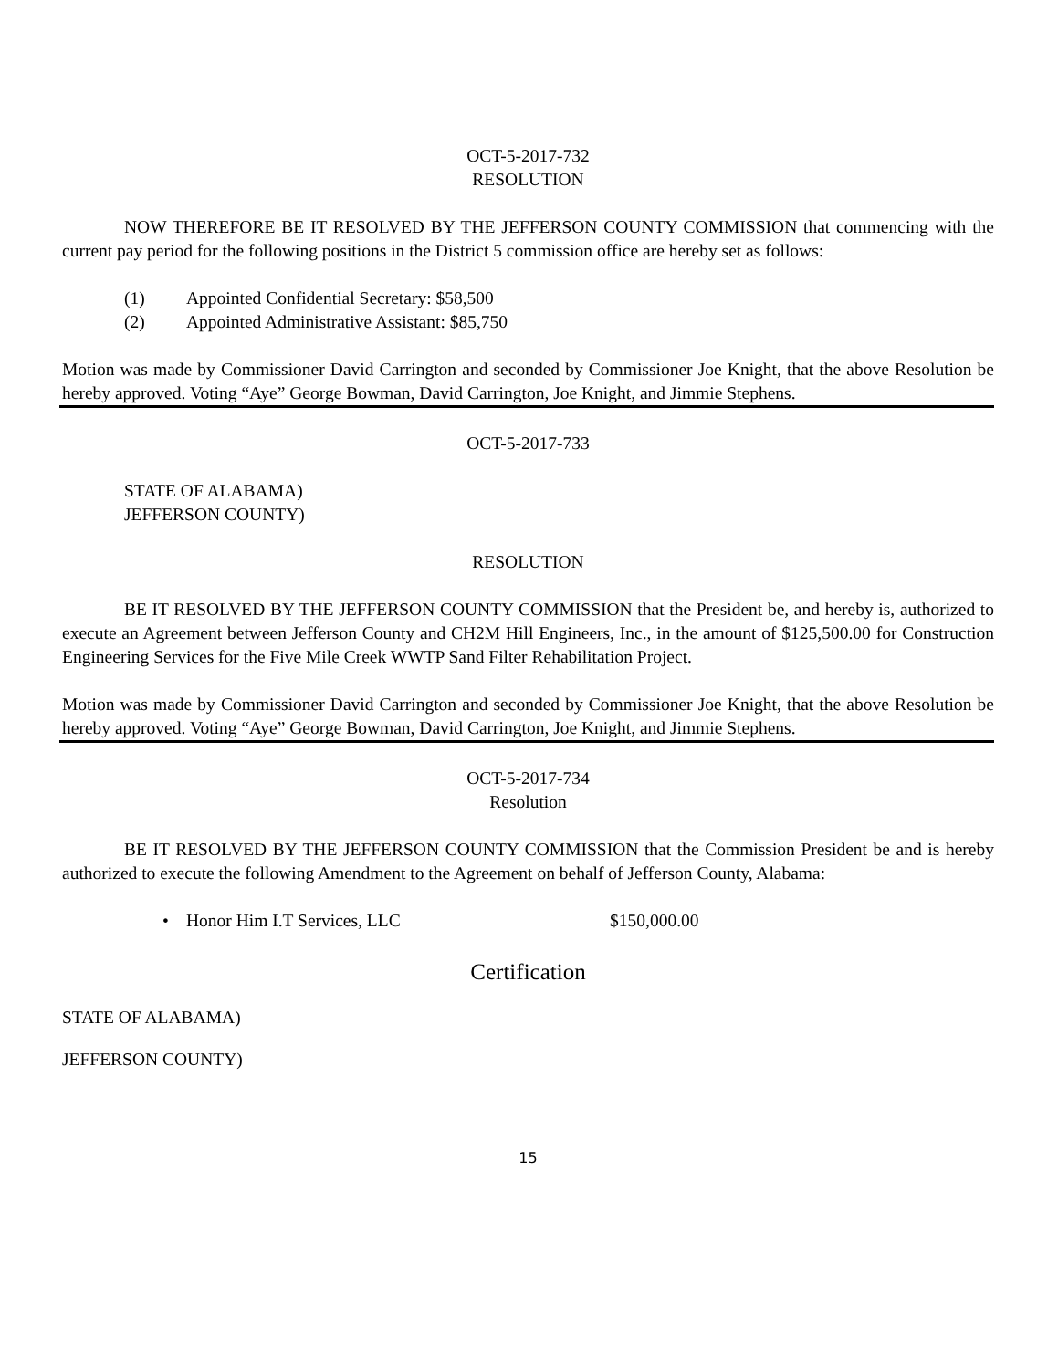OCT-5-2017-732
RESOLUTION
NOW THEREFORE BE IT RESOLVED BY THE JEFFERSON COUNTY COMMISSION that commencing with the current pay period for the following positions in the District 5 commission office are hereby set as follows:
(1) Appointed Confidential Secretary: $58,500
(2) Appointed Administrative Assistant: $85,750
Motion was made by Commissioner David Carrington and seconded by Commissioner Joe Knight, that the above Resolution be hereby approved. Voting “Aye” George Bowman, David Carrington, Joe Knight, and Jimmie Stephens.
OCT-5-2017-733
STATE OF ALABAMA)
JEFFERSON COUNTY)
RESOLUTION
BE IT RESOLVED BY THE JEFFERSON COUNTY COMMISSION that the President be, and hereby is, authorized to execute an Agreement between Jefferson County and CH2M Hill Engineers, Inc., in the amount of $125,500.00 for Construction Engineering Services for the Five Mile Creek WWTP Sand Filter Rehabilitation Project.
Motion was made by Commissioner David Carrington and seconded by Commissioner Joe Knight, that the above Resolution be hereby approved. Voting “Aye” George Bowman, David Carrington, Joe Knight, and Jimmie Stephens.
OCT-5-2017-734
Resolution
BE IT RESOLVED BY THE JEFFERSON COUNTY COMMISSION that the Commission President be and is hereby authorized to execute the following Amendment to the Agreement on behalf of Jefferson County, Alabama:
• Honor Him I.T Services, LLC $150,000.00
Certification
STATE OF ALABAMA)
JEFFERSON COUNTY)
15